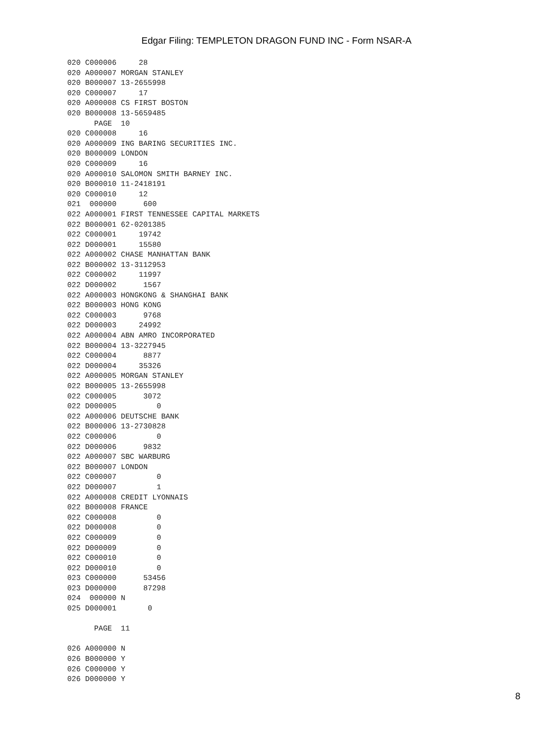Edgar Filing: TEMPLETON DRAGON FUND INC - Form NSAR-A
020 C000006     28
020 A000007 MORGAN STANLEY
020 B000007 13-2655998
020 C000007     17
020 A000008 CS FIRST BOSTON
020 B000008 13-5659485
      PAGE  10
020 C000008     16
020 A000009 ING BARING SECURITIES INC.
020 B000009 LONDON
020 C000009     16
020 A000010 SALOMON SMITH BARNEY INC.
020 B000010 11-2418191
020 C000010     12
021  000000      600
022 A000001 FIRST TENNESSEE CAPITAL MARKETS
022 B000001 62-0201385
022 C000001     19742
022 D000001     15580
022 A000002 CHASE MANHATTAN BANK
022 B000002 13-3112953
022 C000002     11997
022 D000002      1567
022 A000003 HONGKONG & SHANGHAI BANK
022 B000003 HONG KONG
022 C000003      9768
022 D000003     24992
022 A000004 ABN AMRO INCORPORATED
022 B000004 13-3227945
022 C000004      8877
022 D000004     35326
022 A000005 MORGAN STANLEY
022 B000005 13-2655998
022 C000005      3072
022 D000005         0
022 A000006 DEUTSCHE BANK
022 B000006 13-2730828
022 C000006         0
022 D000006      9832
022 A000007 SBC WARBURG
022 B000007 LONDON
022 C000007         0
022 D000007         1
022 A000008 CREDIT LYONNAIS
022 B000008 FRANCE
022 C000008         0
022 D000008         0
022 C000009         0
022 D000009         0
022 C000010         0
022 D000010         0
023 C000000      53456
023 D000000      87298
024  000000 N
025 D000001       0

      PAGE  11

026 A000000 N
026 B000000 Y
026 C000000 Y
026 D000000 Y
8